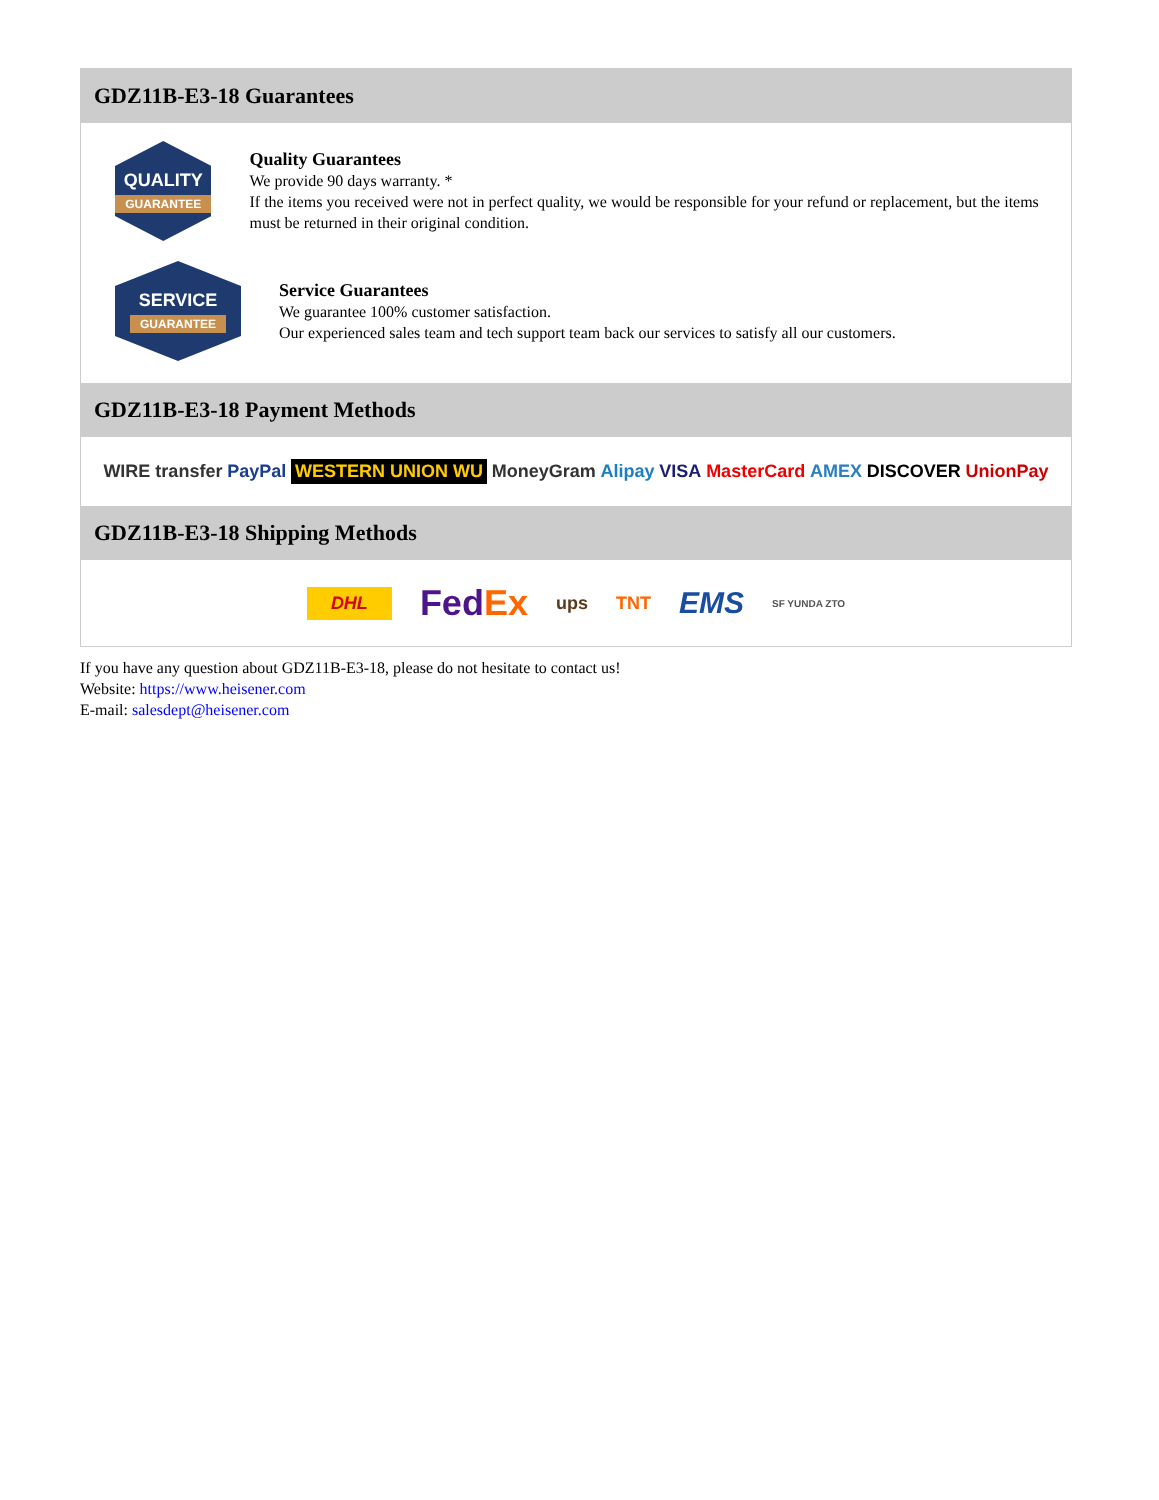GDZ11B-E3-18 Guarantees
QUALITY
GUARANTEE
Quality Guarantees
We provide 90 days warranty. *
If the items you received were not in perfect quality, we would be responsible for your refund or replacement, but the items must be returned in their original condition.
SERVICE
GUARANTEE
Service Guarantees
We guarantee 100% customer satisfaction.
Our experienced sales team and tech support team back our services to satisfy all our customers.
GDZ11B-E3-18 Payment Methods
WIRE transfer PayPal WESTERN UNION WU MoneyGram Alipay VISA MasterCard AMEX DISCOVER UnionPay
GDZ11B-E3-18 Shipping Methods
DHL FedEx ups TNT EMS SF YUNDA ZTO
If you have any question about GDZ11B-E3-18, please do not hesitate to contact us!
Website: https://www.heisener.com
E-mail: salesdept@heisener.com